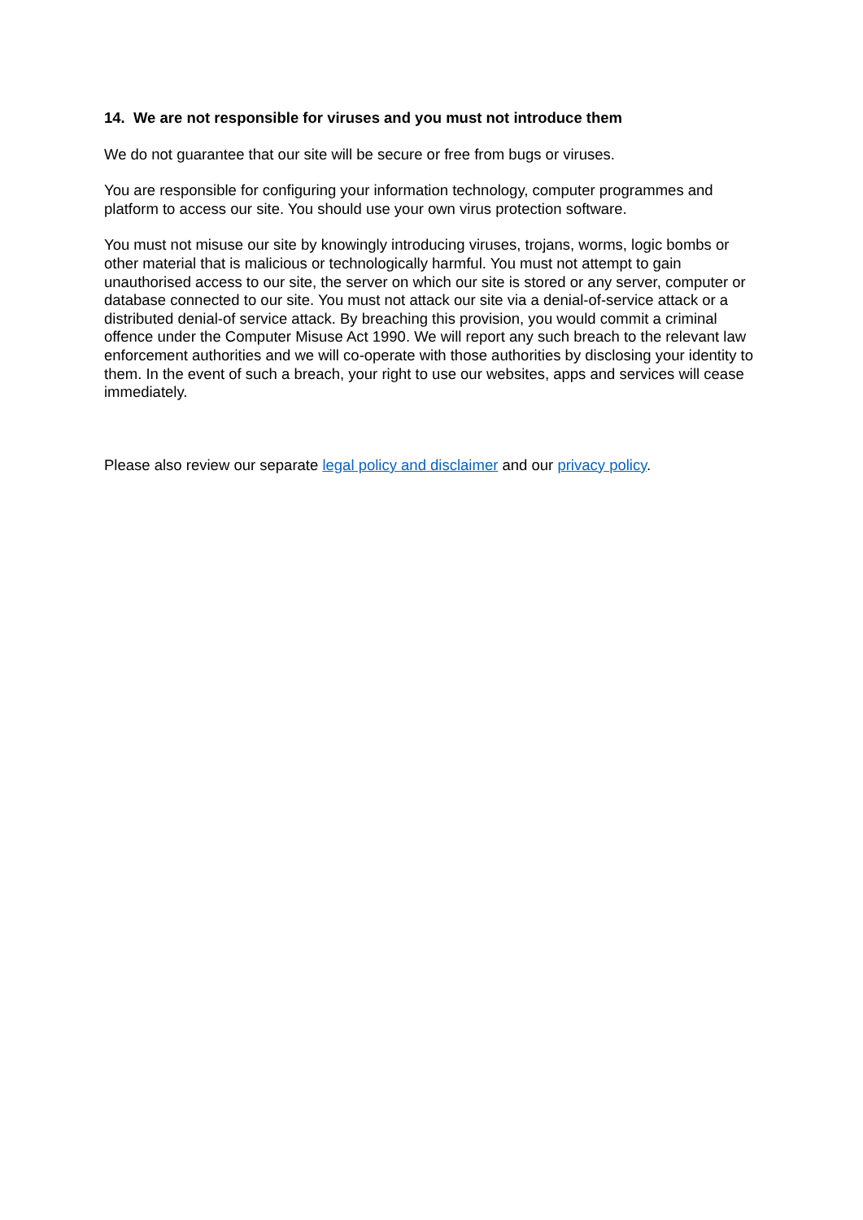14. We are not responsible for viruses and you must not introduce them
We do not guarantee that our site will be secure or free from bugs or viruses.
You are responsible for configuring your information technology, computer programmes and platform to access our site. You should use your own virus protection software.
You must not misuse our site by knowingly introducing viruses, trojans, worms, logic bombs or other material that is malicious or technologically harmful. You must not attempt to gain unauthorised access to our site, the server on which our site is stored or any server, computer or database connected to our site. You must not attack our site via a denial-of-service attack or a distributed denial-of service attack. By breaching this provision, you would commit a criminal offence under the Computer Misuse Act 1990. We will report any such breach to the relevant law enforcement authorities and we will co-operate with those authorities by disclosing your identity to them. In the event of such a breach, your right to use our websites, apps and services will cease immediately.
Please also review our separate legal policy and disclaimer and our privacy policy.